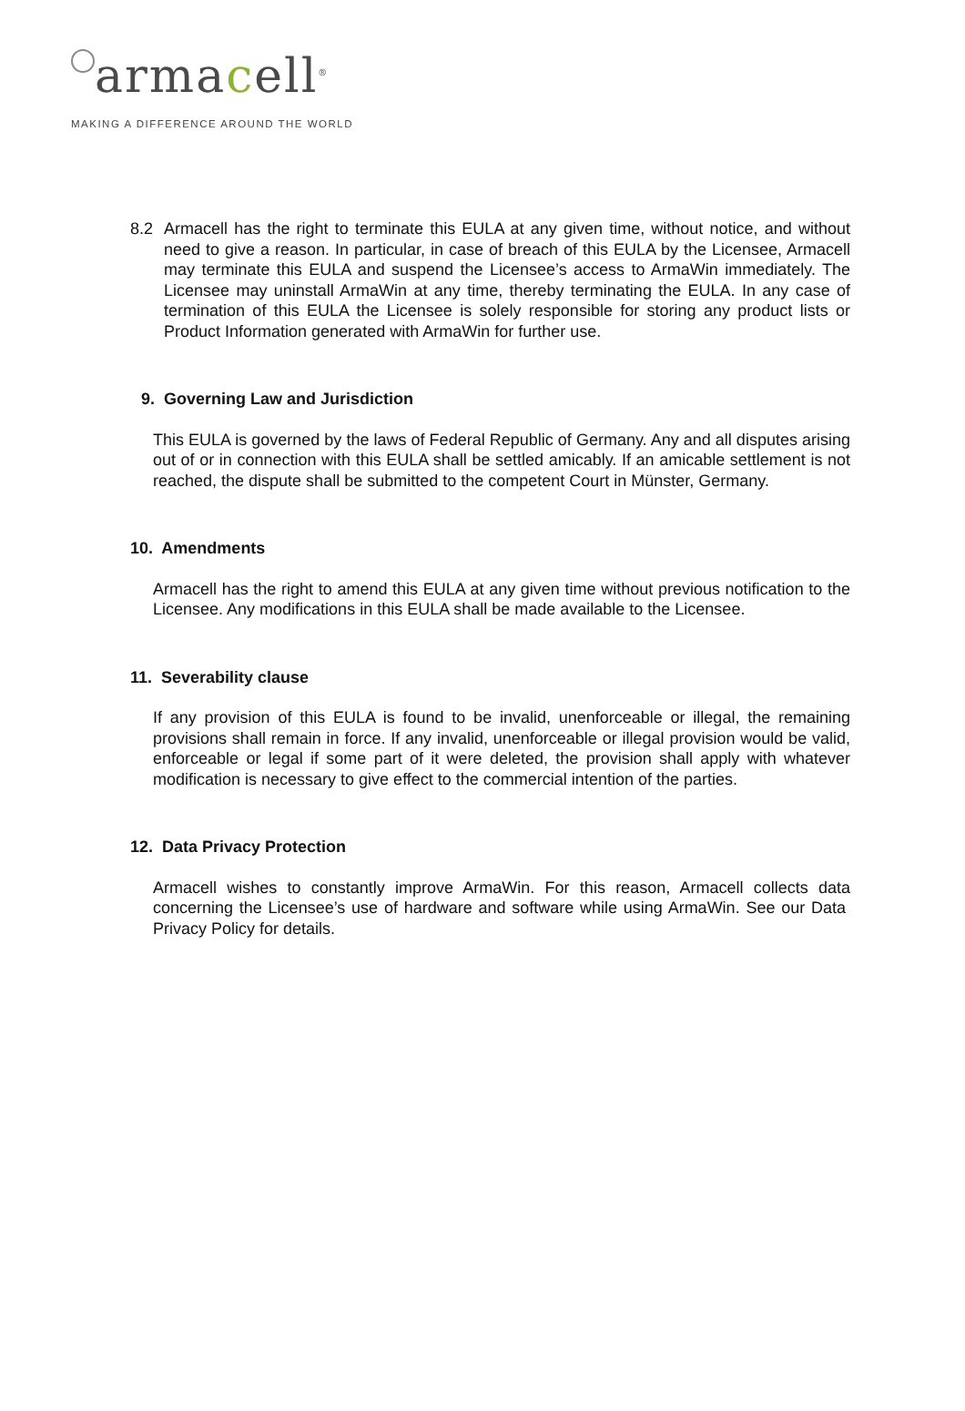armacell<sup>®</sup>
MAKING A DIFFERENCE AROUND THE WORLD
8.2 Armacell has the right to terminate this EULA at any given time, without notice, and without need to give a reason. In particular, in case of breach of this EULA by the Licensee, Armacell may terminate this EULA and suspend the Licensee’s access to ArmaWin immediately. The Licensee may uninstall ArmaWin at any time, thereby terminating the EULA. In any case of termination of this EULA the Licensee is solely responsible for storing any product lists or Product Information generated with ArmaWin for further use.
9. Governing Law and Jurisdiction
This EULA is governed by the laws of Federal Republic of Germany. Any and all disputes arising out of or in connection with this EULA shall be settled amicably. If an amicable settlement is not reached, the dispute shall be submitted to the competent Court in Münster, Germany.
10. Amendments
Armacell has the right to amend this EULA at any given time without previous notification to the Licensee. Any modifications in this EULA shall be made available to the Licensee.
11. Severability clause
If any provision of this EULA is found to be invalid, unenforceable or illegal, the remaining provisions shall remain in force. If any invalid, unenforceable or illegal provision would be valid, enforceable or legal if some part of it were deleted, the provision shall apply with whatever modification is necessary to give effect to the commercial intention of the parties.
12. Data Privacy Protection
Armacell wishes to constantly improve ArmaWin. For this reason, Armacell collects data concerning the Licensee’s use of hardware and software while using ArmaWin. See our Data Privacy Policy for details.